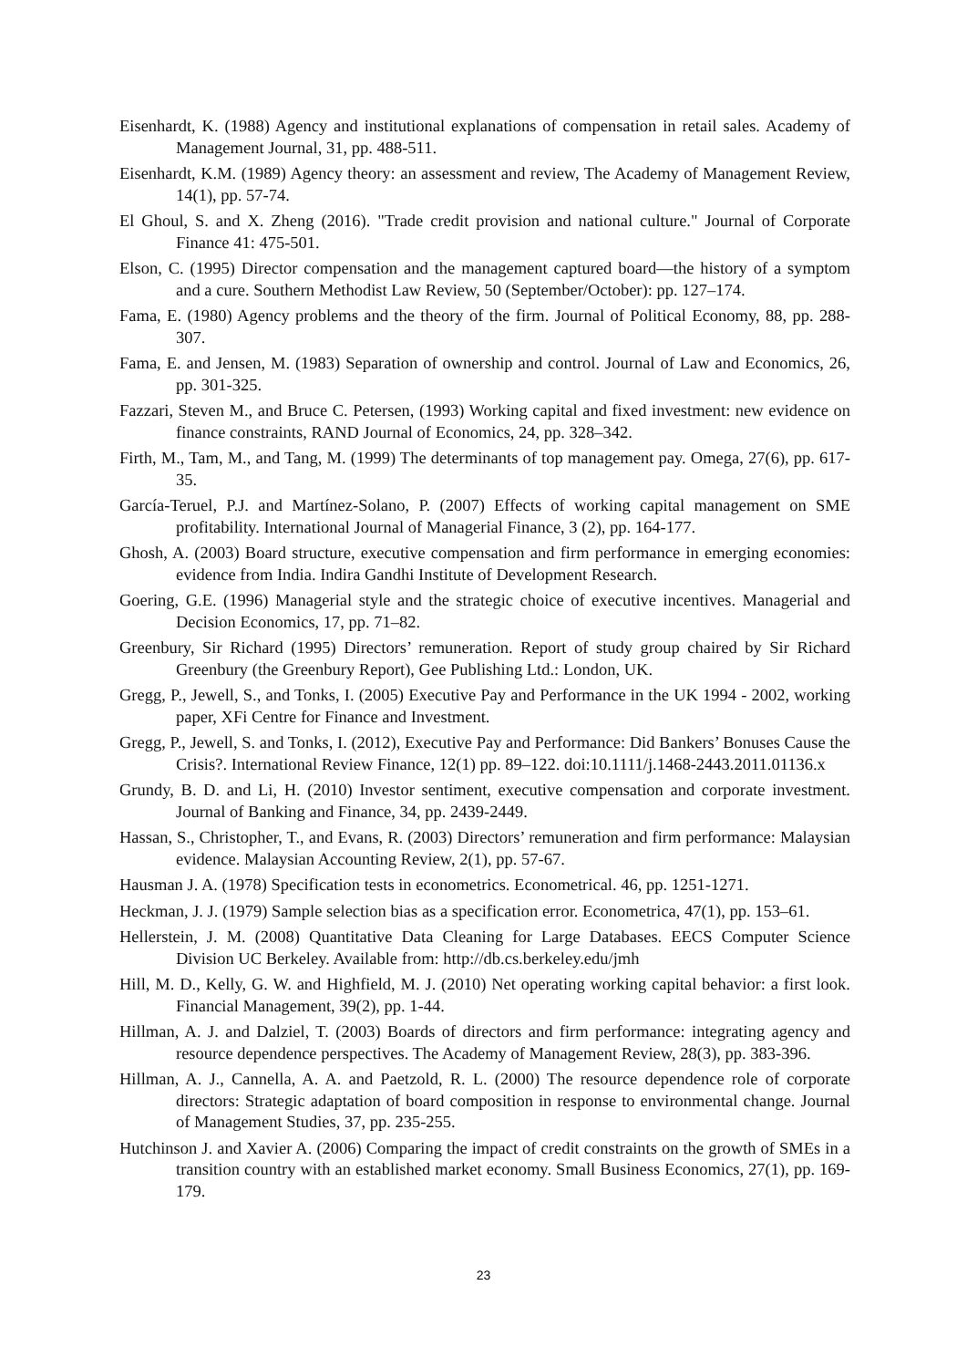Eisenhardt, K. (1988) Agency and institutional explanations of compensation in retail sales. Academy of Management Journal, 31, pp. 488-511.
Eisenhardt, K.M. (1989) Agency theory: an assessment and review, The Academy of Management Review, 14(1), pp. 57-74.
El Ghoul, S. and X. Zheng (2016). "Trade credit provision and national culture." Journal of Corporate Finance 41: 475-501.
Elson, C. (1995) Director compensation and the management captured board—the history of a symptom and a cure. Southern Methodist Law Review, 50 (September/October): pp. 127–174.
Fama, E. (1980) Agency problems and the theory of the firm. Journal of Political Economy, 88, pp. 288-307.
Fama, E. and Jensen, M. (1983) Separation of ownership and control. Journal of Law and Economics, 26, pp. 301-325.
Fazzari, Steven M., and Bruce C. Petersen, (1993) Working capital and fixed investment: new evidence on finance constraints, RAND Journal of Economics, 24, pp. 328–342.
Firth, M., Tam, M., and Tang, M. (1999) The determinants of top management pay. Omega, 27(6), pp. 617-35.
García-Teruel, P.J. and Martínez-Solano, P. (2007) Effects of working capital management on SME profitability. International Journal of Managerial Finance, 3 (2), pp. 164-177.
Ghosh, A. (2003) Board structure, executive compensation and firm performance in emerging economies: evidence from India. Indira Gandhi Institute of Development Research.
Goering, G.E. (1996) Managerial style and the strategic choice of executive incentives. Managerial and Decision Economics, 17, pp. 71–82.
Greenbury, Sir Richard (1995) Directors’ remuneration. Report of study group chaired by Sir Richard Greenbury (the Greenbury Report), Gee Publishing Ltd.: London, UK.
Gregg, P., Jewell, S., and Tonks, I. (2005) Executive Pay and Performance in the UK 1994 - 2002, working paper, XFi Centre for Finance and Investment.
Gregg, P., Jewell, S. and Tonks, I. (2012), Executive Pay and Performance: Did Bankers’ Bonuses Cause the Crisis?. International Review Finance, 12(1) pp. 89–122. doi:10.1111/j.1468-2443.2011.01136.x
Grundy, B. D. and Li, H. (2010) Investor sentiment, executive compensation and corporate investment. Journal of Banking and Finance, 34, pp. 2439-2449.
Hassan, S., Christopher, T., and Evans, R. (2003) Directors’ remuneration and firm performance: Malaysian evidence. Malaysian Accounting Review, 2(1), pp. 57-67.
Hausman J. A. (1978) Specification tests in econometrics. Econometrical. 46, pp. 1251-1271.
Heckman, J. J. (1979) Sample selection bias as a specification error. Econometrica, 47(1), pp. 153–61.
Hellerstein, J. M. (2008) Quantitative Data Cleaning for Large Databases. EECS Computer Science Division UC Berkeley. Available from: http://db.cs.berkeley.edu/jmh
Hill, M. D., Kelly, G. W. and Highfield, M. J. (2010) Net operating working capital behavior: a first look. Financial Management, 39(2), pp. 1-44.
Hillman, A. J. and Dalziel, T. (2003) Boards of directors and firm performance: integrating agency and resource dependence perspectives. The Academy of Management Review, 28(3), pp. 383-396.
Hillman, A. J., Cannella, A. A. and Paetzold, R. L. (2000) The resource dependence role of corporate directors: Strategic adaptation of board composition in response to environmental change. Journal of Management Studies, 37, pp. 235-255.
Hutchinson J. and Xavier A. (2006) Comparing the impact of credit constraints on the growth of SMEs in a transition country with an established market economy. Small Business Economics, 27(1), pp. 169-179.
23